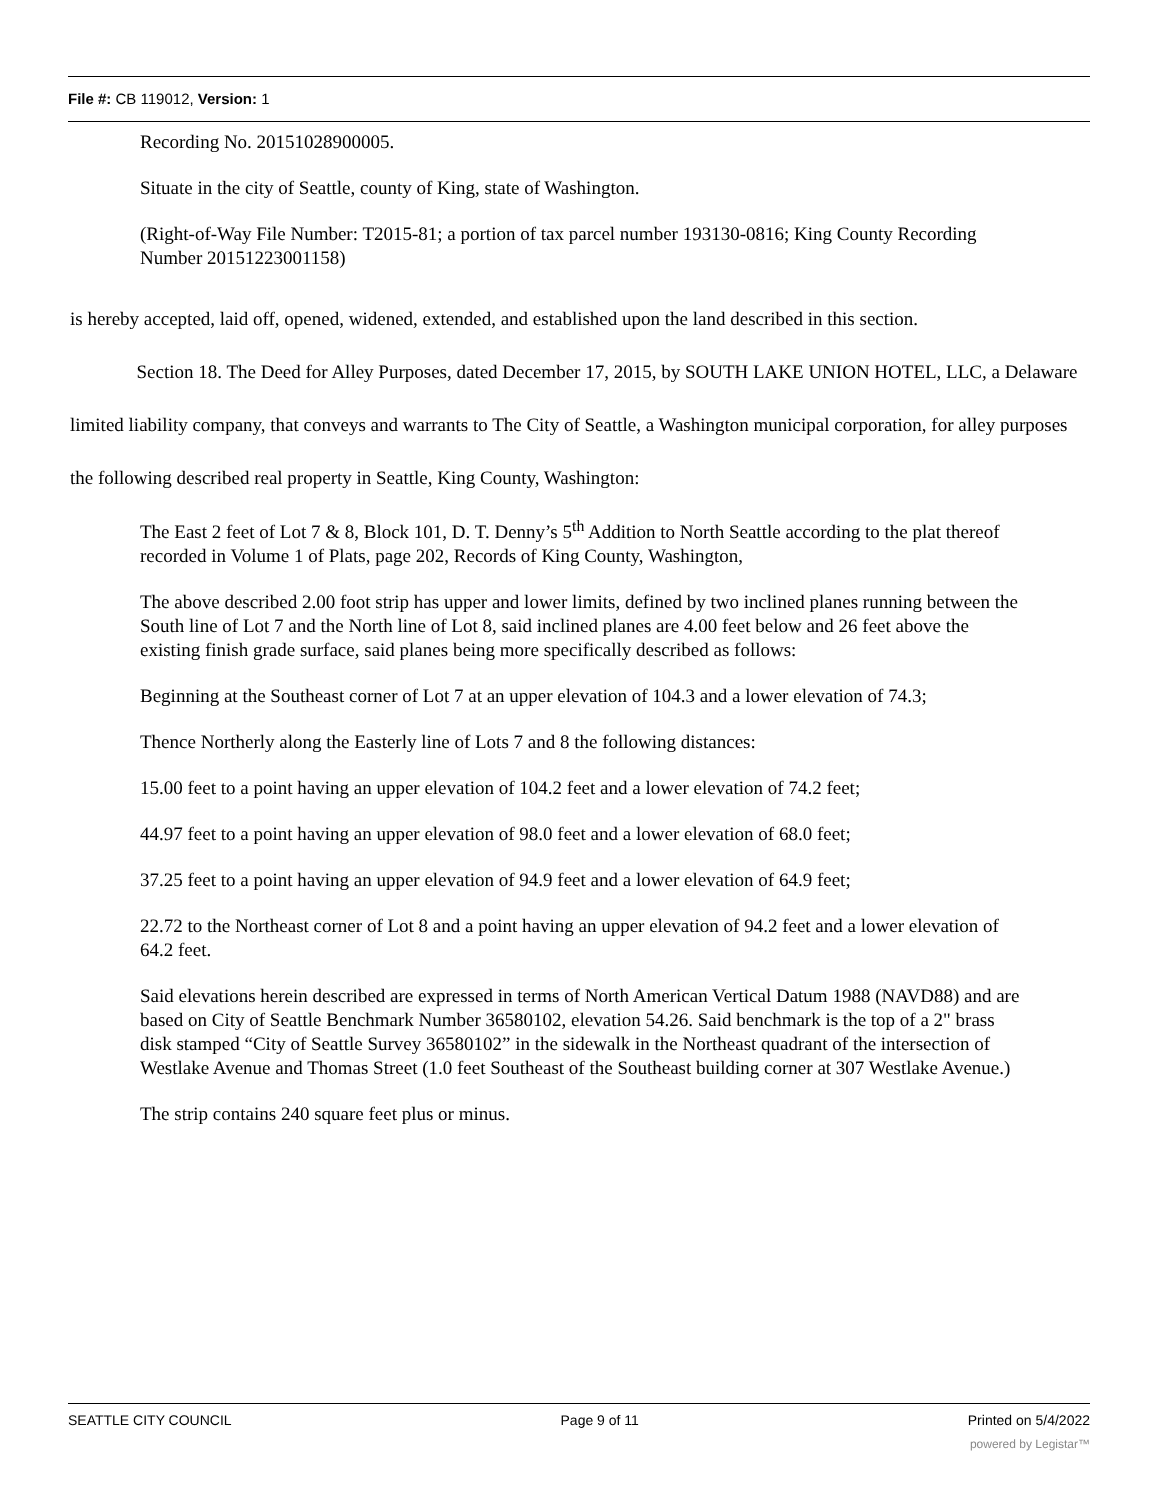File #: CB 119012, Version: 1
Recording No. 20151028900005.
Situate in the city of Seattle, county of King, state of Washington.
(Right-of-Way File Number: T2015-81; a portion of tax parcel number 193130-0816; King County Recording Number 20151223001158)
is hereby accepted, laid off, opened, widened, extended, and established upon the land described in this section.
Section 18. The Deed for Alley Purposes, dated December 17, 2015, by SOUTH LAKE UNION HOTEL, LLC, a Delaware limited liability company, that conveys and warrants to The City of Seattle, a Washington municipal corporation, for alley purposes the following described real property in Seattle, King County, Washington:
The East 2 feet of Lot 7 & 8, Block 101, D. T. Denny’s 5<sup>th</sup> Addition to North Seattle according to the plat thereof recorded in Volume 1 of Plats, page 202, Records of King County, Washington,
The above described 2.00 foot strip has upper and lower limits, defined by two inclined planes running between the South line of Lot 7 and the North line of Lot 8, said inclined planes are 4.00 feet below and 26 feet above the existing finish grade surface, said planes being more specifically described as follows:
Beginning at the Southeast corner of Lot 7 at an upper elevation of 104.3 and a lower elevation of 74.3;
Thence Northerly along the Easterly line of Lots 7 and 8 the following distances:
15.00 feet to a point having an upper elevation of 104.2 feet and a lower elevation of 74.2 feet;
44.97 feet to a point having an upper elevation of 98.0 feet and a lower elevation of 68.0 feet;
37.25 feet to a point having an upper elevation of 94.9 feet and a lower elevation of 64.9 feet;
22.72 to the Northeast corner of Lot 8 and a point having an upper elevation of 94.2 feet and a lower elevation of 64.2 feet.
Said elevations herein described are expressed in terms of North American Vertical Datum 1988 (NAVD88) and are based on City of Seattle Benchmark Number 36580102, elevation 54.26. Said benchmark is the top of a 2" brass disk stamped “City of Seattle Survey 36580102” in the sidewalk in the Northeast quadrant of the intersection of Westlake Avenue and Thomas Street (1.0 feet Southeast of the Southeast building corner at 307 Westlake Avenue.)
The strip contains 240 square feet plus or minus.
SEATTLE CITY COUNCIL Page 9 of 11 Printed on 5/4/2022
powered by Legistar™